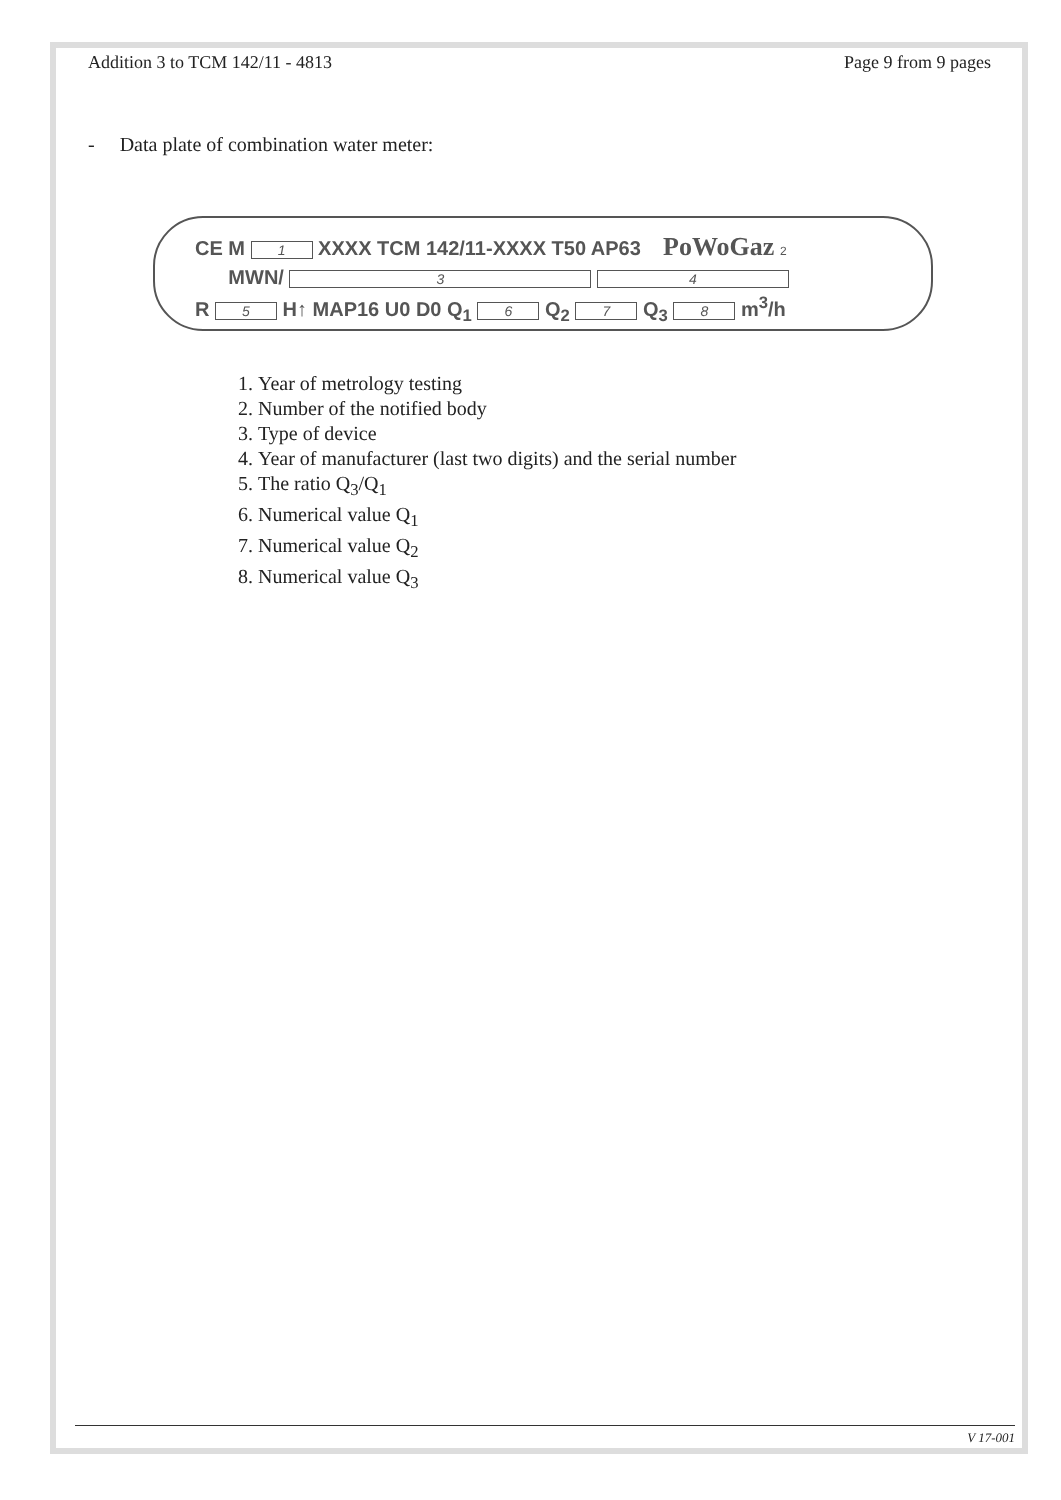Addition 3 to TCM 142/11 - 4813 Page 9 from 9 pages
- Data plate of combination water meter:
CE M 1 XXXX TCM 142/11-XXXX T50 AP63 PoWoGaz 2
MWN/ 3 4
R 5 H↑ MAP16 U0 D0 Q<sub>1</sub> 6 Q<sub>2</sub> 7 Q<sub>3</sub> 8 m<sup>3</sup>/h
1. Year of metrology testing
2. Number of the notified body
3. Type of device
4. Year of manufacturer (last two digits) and the serial number
5. The ratio Q<sub>3</sub>/Q<sub>1</sub>
6. Numerical value Q<sub>1</sub>
7. Numerical value Q<sub>2</sub>
8. Numerical value Q<sub>3</sub>
V 17-001